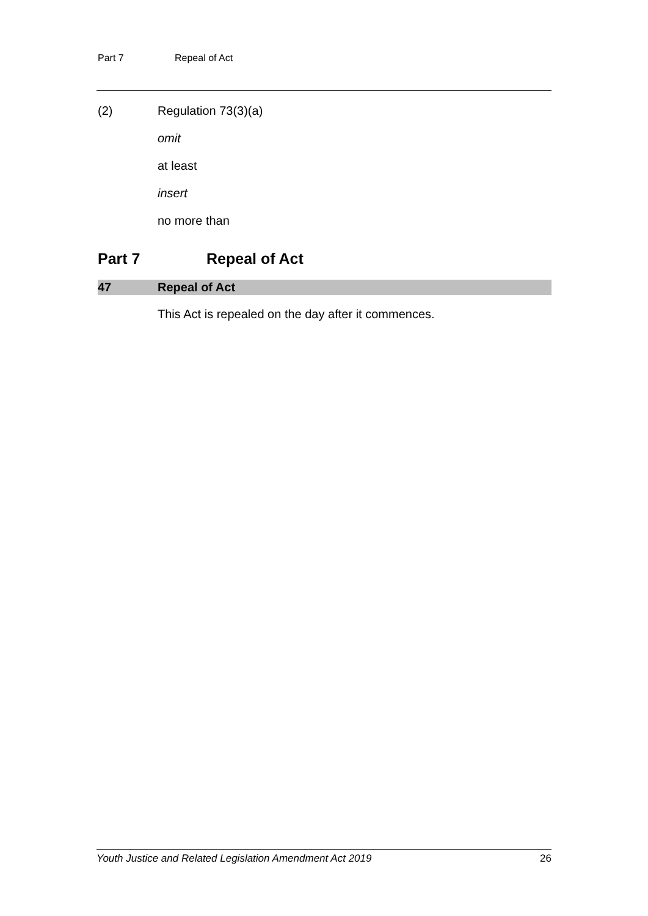Part 7 Repeal of Act
(2) Regulation 73(3)(a)
omit
at least
insert
no more than
Part 7 Repeal of Act
47 Repeal of Act
This Act is repealed on the day after it commences.
Youth Justice and Related Legislation Amendment Act 2019 26